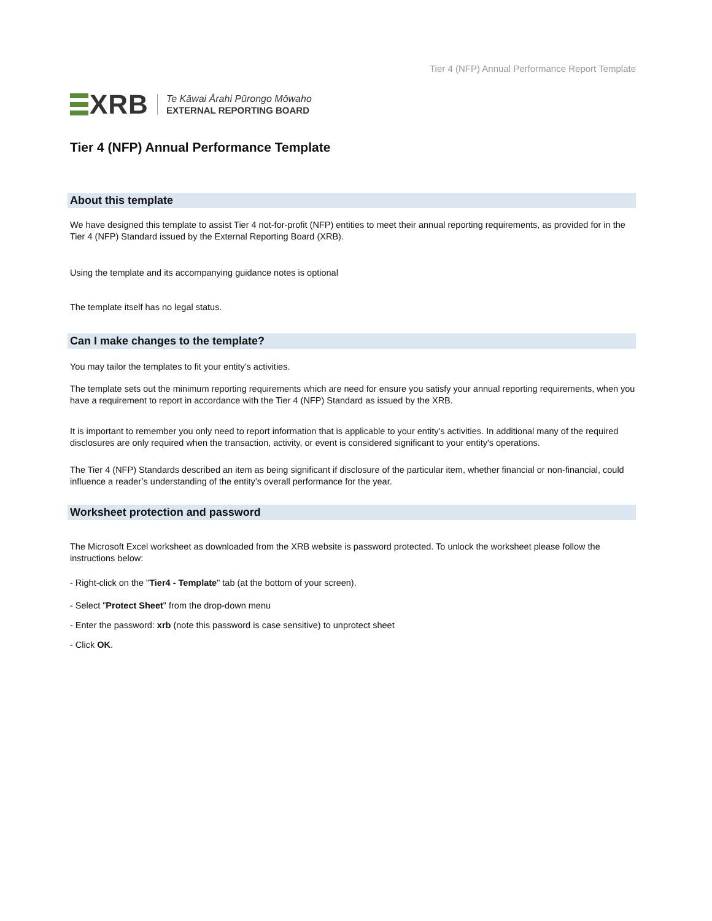Tier 4 (NFP) Annual Performance Report Template
XRB
Te Kāwai Ārahi Pūrongo Mōwaho
EXTERNAL REPORTING BOARD
Tier 4 (NFP) Annual Performance Template
About this template
We have designed this template to assist Tier 4 not-for-profit (NFP) entities to meet their annual reporting requirements, as provided for in the Tier 4 (NFP) Standard issued by the External Reporting Board (XRB).
Using the template and its accompanying guidance notes is optional
The template itself has no legal status.
Can I make changes to the template?
You may tailor the templates to fit your entity's activities.
The template sets out the minimum reporting requirements which are need for ensure you satisfy your annual reporting requirements, when you have a requirement to report in accordance with the Tier 4 (NFP) Standard as issued by the XRB.
It is important to remember you only need to report information that is applicable to your entity's activities. In additional many of the required disclosures are only required when the transaction, activity, or event is considered significant to your entity's operations.
The Tier 4 (NFP) Standards described an item as being significant if disclosure of the particular item, whether financial or non-financial, could influence a reader’s understanding of the entity’s overall performance for the year.
Worksheet protection and password
The Microsoft Excel worksheet as downloaded from the XRB website is password protected. To unlock the worksheet please follow the instructions below:
- Right-click on the "Tier4 - Template" tab (at the bottom of your screen).
- Select "Protect Sheet" from the drop-down menu
- Enter the password: xrb (note this password is case sensitive) to unprotect sheet
- Click OK.